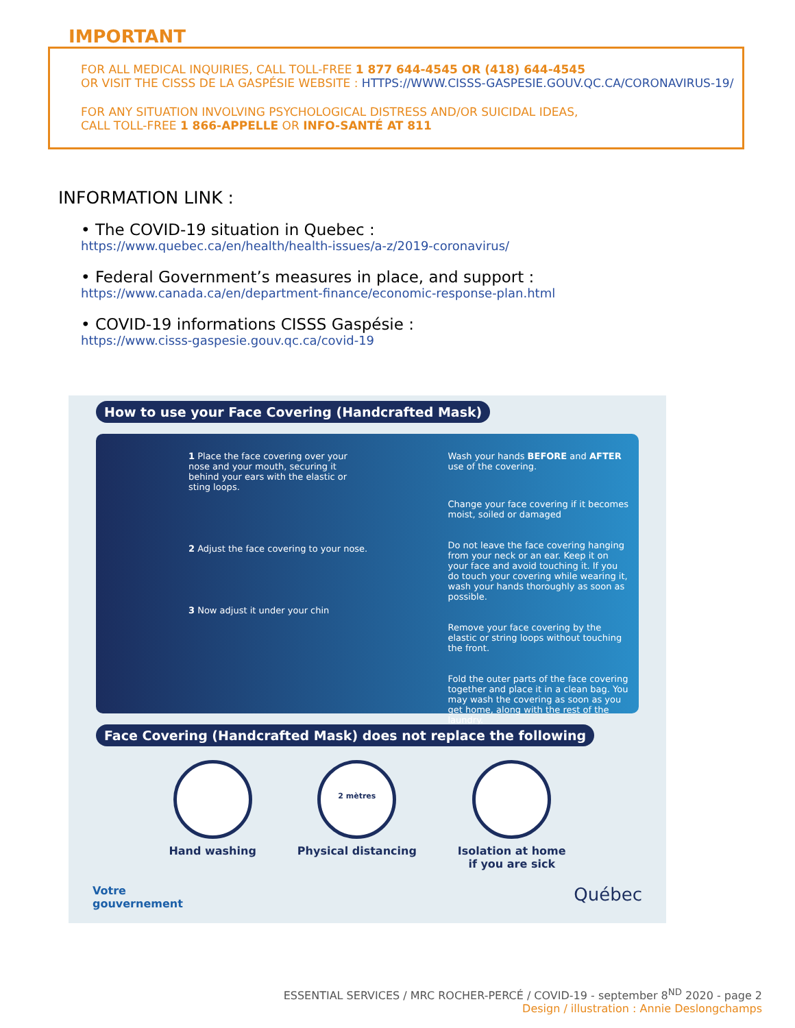IMPORTANT
FOR ALL MEDICAL INQUIRIES, CALL TOLL-FREE 1 877 644-4545 OR (418) 644-4545
OR VISIT THE CISSS DE LA GASPÉSIE WEBSITE : HTTPS://WWW.CISSS-GASPESIE.GOUV.QC.CA/CORONAVIRUS-19/
FOR ANY SITUATION INVOLVING PSYCHOLOGICAL DISTRESS AND/OR SUICIDAL IDEAS,
CALL TOLL-FREE 1 866-APPELLE OR INFO-SANTÉ AT 811
INFORMATION LINK :
• The COVID-19 situation in Quebec :
https://www.quebec.ca/en/health/health-issues/a-z/2019-coronavirus/
• Federal Government’s measures in place, and support :
https://www.canada.ca/en/department-finance/economic-response-plan.html
• COVID-19 informations CISSS Gaspésie :
https://www.cisss-gaspesie.gouv.qc.ca/covid-19
How to use your Face Covering (Handcrafted Mask)
1 Place the face covering over your nose and your mouth, securing it behind your ears with the elastic or sting loops.
2 Adjust the face covering to your nose.
3 Now adjust it under your chin
Wash your hands BEFORE and AFTER use of the covering.
Change your face covering if it becomes moist, soiled or damaged
Do not leave the face covering hanging from your neck or an ear. Keep it on your face and avoid touching it. If you do touch your covering while wearing it, wash your hands thoroughly as soon as possible.
Remove your face covering by the elastic or string loops without touching the front.
Fold the outer parts of the face covering together and place it in a clean bag. You may wash the covering as soon as you get home, along with the rest of the laundry.
Face Covering (Handcrafted Mask) does not replace the following
Hand washing
2 mètres
Physical distancing
Isolation at home
if you are sick
Votre
gouvernement Québec
ESSENTIAL SERVICES / MRC ROCHER-PERCÉ / COVID-19 - september 8<sup>ND</sup> 2020 - page 2
Design / illustration : Annie Deslongchamps